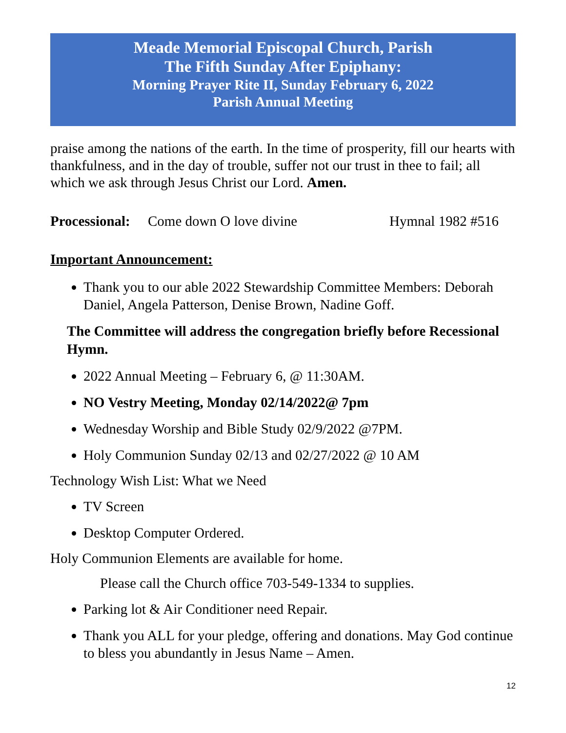Meade Memorial Episcopal Church, Parish
The Fifth Sunday After Epiphany:
Morning Prayer Rite II, Sunday February 6, 2022
Parish Annual Meeting
praise among the nations of the earth. In the time of prosperity, fill our hearts with thankfulness, and in the day of trouble, suffer not our trust in thee to fail; all which we ask through Jesus Christ our Lord. Amen.
Processional: Come down O love divine Hymnal 1982 #516
Important Announcement:
Thank you to our able 2022 Stewardship Committee Members: Deborah Daniel, Angela Patterson, Denise Brown, Nadine Goff.
The Committee will address the congregation briefly before Recessional Hymn.
2022 Annual Meeting – February 6, @ 11:30AM.
NO Vestry Meeting, Monday 02/14/2022@ 7pm
Wednesday Worship and Bible Study 02/9/2022 @7PM.
Holy Communion Sunday 02/13 and 02/27/2022 @ 10 AM
Technology Wish List: What we Need
TV Screen
Desktop Computer Ordered.
Holy Communion Elements are available for home.
Please call the Church office 703-549-1334 to supplies.
Parking lot & Air Conditioner need Repair.
Thank you ALL for your pledge, offering and donations. May God continue to bless you abundantly in Jesus Name – Amen.
12